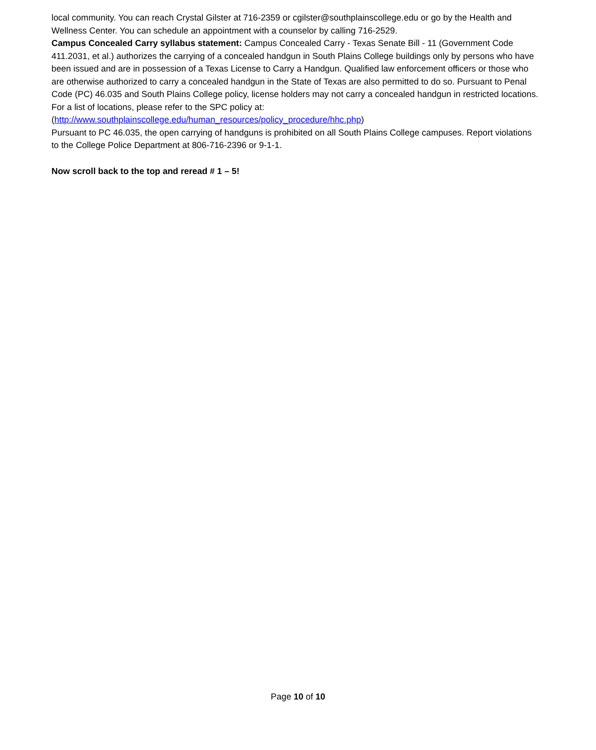local community. You can reach Crystal Gilster at 716-2359 or cgilster@southplainscollege.edu or go by the Health and Wellness Center. You can schedule an appointment with a counselor by calling 716-2529.
Campus Concealed Carry syllabus statement: Campus Concealed Carry - Texas Senate Bill - 11 (Government Code 411.2031, et al.) authorizes the carrying of a concealed handgun in South Plains College buildings only by persons who have been issued and are in possession of a Texas License to Carry a Handgun. Qualified law enforcement officers or those who are otherwise authorized to carry a concealed handgun in the State of Texas are also permitted to do so. Pursuant to Penal Code (PC) 46.035 and South Plains College policy, license holders may not carry a concealed handgun in restricted locations. For a list of locations, please refer to the SPC policy at: (http://www.southplainscollege.edu/human_resources/policy_procedure/hhc.php)
Pursuant to PC 46.035, the open carrying of handguns is prohibited on all South Plains College campuses. Report violations to the College Police Department at 806-716-2396 or 9-1-1.
Now scroll back to the top and reread # 1 – 5!
Page 10 of 10